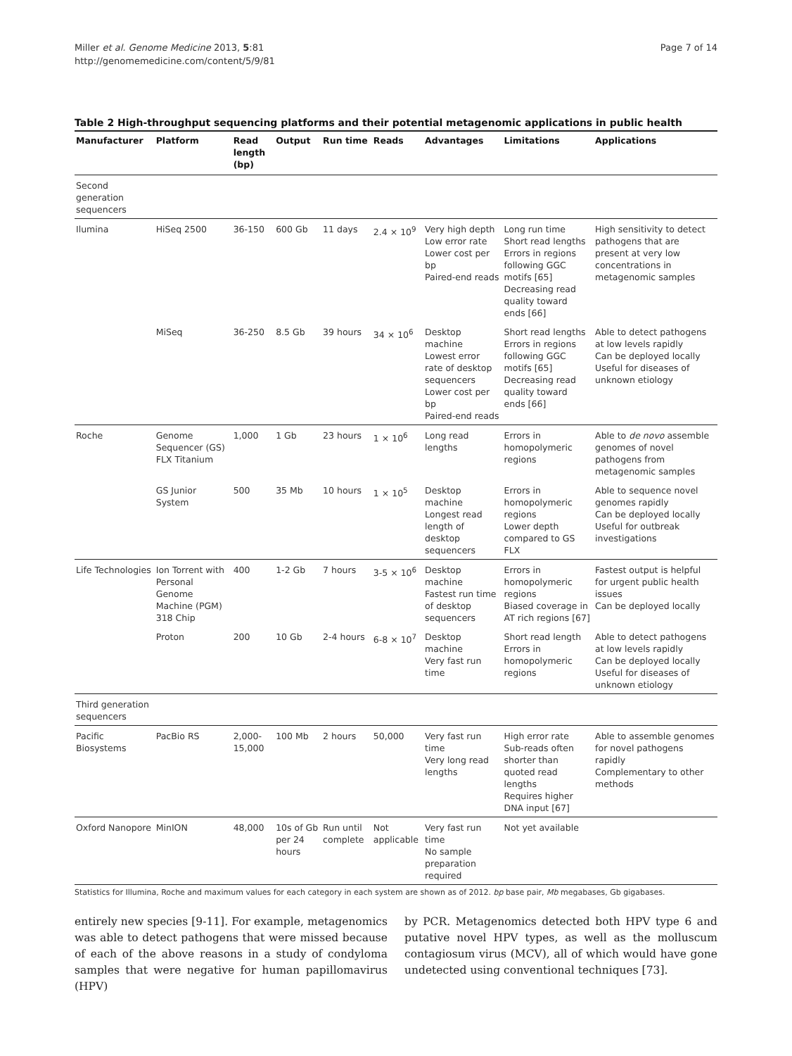Miller et al. Genome Medicine 2013, 5:81
http://genomemedicine.com/content/5/9/81
Page 7 of 14
Table 2 High-throughput sequencing platforms and their potential metagenomic applications in public health
| Manufacturer | Platform | Read length (bp) | Output | Run time | Reads | Advantages | Limitations | Applications |
| --- | --- | --- | --- | --- | --- | --- | --- | --- |
| Second generation sequencers | | | | | | | | |
| Ilumina | HiSeq 2500 | 36-150 | 600 Gb | 11 days | 2.4 × 10<sup>9</sup> | Very high depth Low error rate Lower cost per bp Paired-end reads | Long run time Short read lengths Errors in regions following GGC motifs [65] Decreasing read quality toward ends [66] | High sensitivity to detect pathogens that are present at very low concentrations in metagenomic samples |
| | MiSeq | 36-250 | 8.5 Gb | 39 hours | 34 × 10<sup>6</sup> | Desktop machine Lowest error rate of desktop sequencers Lower cost per bp Paired-end reads | Short read lengths Errors in regions following GGC motifs [65] Decreasing read quality toward ends [66] | Able to detect pathogens at low levels rapidly Can be deployed locally Useful for diseases of unknown etiology |
| Roche | Genome Sequencer (GS) FLX Titanium | 1,000 | 1 Gb | 23 hours | 1 × 10<sup>6</sup> | Long read lengths | Errors in homopolymeric regions | Able to de novo assemble genomes of novel pathogens from metagenomic samples |
| | GS Junior System | 500 | 35 Mb | 10 hours | 1 × 10<sup>5</sup> | Desktop machine Longest read length of desktop sequencers | Errors in homopolymeric regions Lower depth compared to GS FLX | Able to sequence novel genomes rapidly Can be deployed locally Useful for outbreak investigations |
| Life Technologies | Ion Torrent with Personal Genome Machine (PGM) 318 Chip | 400 | 1-2 Gb | 7 hours | 3-5 × 10<sup>6</sup> | Desktop machine Fastest run time of desktop sequencers | Errors in homopolymeric regions Biased coverage in AT rich regions [67] | Fastest output is helpful for urgent public health issues Can be deployed locally |
| | Proton | 200 | 10 Gb | 2-4 hours | 6-8 × 10<sup>7</sup> | Desktop machine Very fast run time | Short read length Errors in homopolymeric regions | Able to detect pathogens at low levels rapidly Can be deployed locally Useful for diseases of unknown etiology |
| Third generation sequencers | | | | | | | | |
| Pacific Biosystems | PacBio RS | 2,000-15,000 | 100 Mb | 2 hours | 50,000 | Very fast run time Very long read lengths | High error rate Sub-reads often shorter than quoted read lengths Requires higher DNA input [67] | Able to assemble genomes for novel pathogens rapidly Complementary to other methods |
| Oxford Nanopore | MinION | 48,000 | 10s of Gb per 24 hours | Run until complete | Not applicable | Very fast run time No sample preparation required | Not yet available | |
Statistics for Illumina, Roche and maximum values for each category in each system are shown as of 2012. bp base pair, Mb megabases, Gb gigabases.
entirely new species [9-11]. For example, metagenomics was able to detect pathogens that were missed because of each of the above reasons in a study of condyloma samples that were negative for human papillomavirus (HPV)
by PCR. Metagenomics detected both HPV type 6 and putative novel HPV types, as well as the molluscum contagiosum virus (MCV), all of which would have gone undetected using conventional techniques [73].